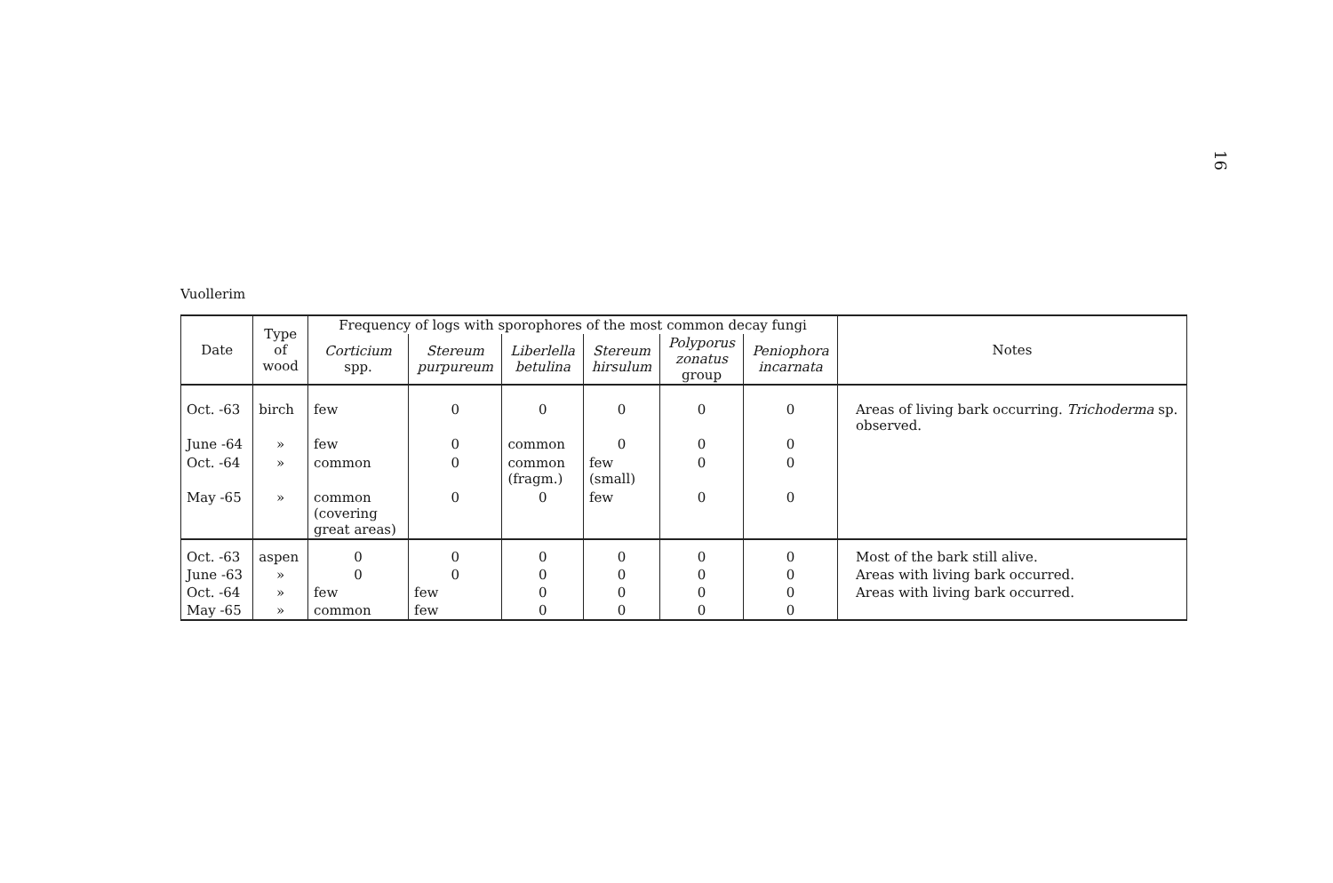16
Vuollerim
| Date | Type of wood | Frequency of logs with sporophores of the most common decay fungi | | | | | | Notes |
| --- | --- | --- | --- | --- | --- | --- | --- | --- |
| | | Corticium spp. | Stereum purpureum | Liberlella betulina | Stereum hirsulum | Polyporus zonatus group | Peniophora incarnata | |
| Oct. -63 | birch | few | 0 | 0 | 0 | 0 | 0 | Areas of living bark occurring. Trichoderma sp. observed. |
| June -64 | » | few | 0 | common | 0 | 0 | 0 | |
| Oct. -64 | » | common | 0 | common (fragm.) | few (small) | 0 | 0 | |
| May -65 | » | common (covering great areas) | 0 | 0 | few | 0 | 0 | |
| Oct. -63 | aspen | 0 | 0 | 0 | 0 | 0 | 0 | Most of the bark still alive. |
| June -63 | » | 0 | 0 | 0 | 0 | 0 | 0 | Areas with living bark occurred. |
| Oct. -64 | » | few | few | 0 | 0 | 0 | 0 | Areas with living bark occurred. |
| May -65 | » | common | few | 0 | 0 | 0 | 0 | |